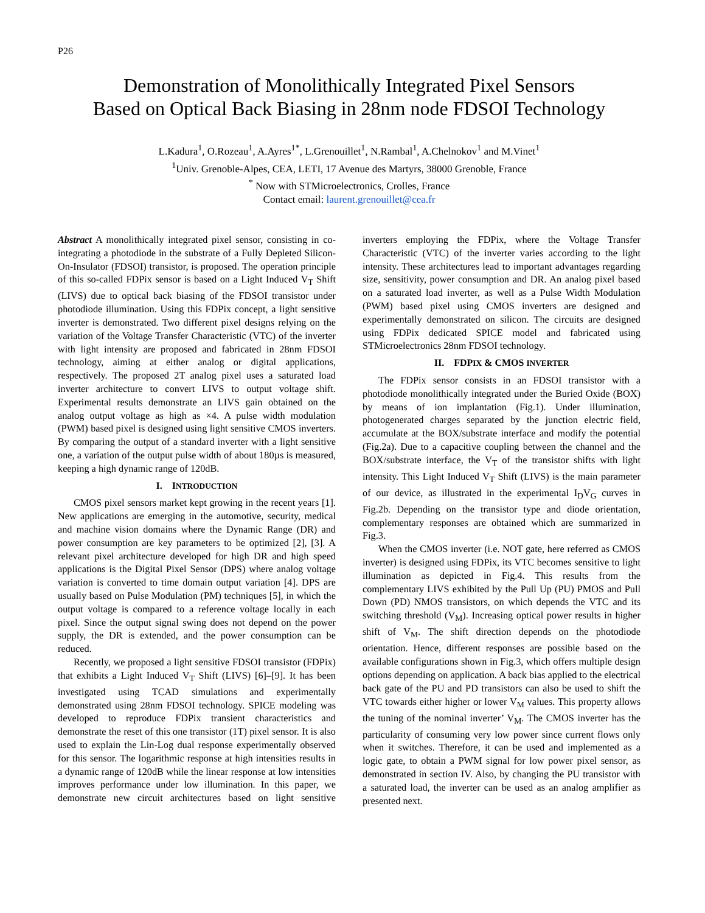P26
Demonstration of Monolithically Integrated Pixel Sensors
Based on Optical Back Biasing in 28nm node FDSOI Technology
L.Kadura<sup>1</sup>, O.Rozeau<sup>1</sup>, A.Ayres<sup>1*</sup>, L.Grenouillet<sup>1</sup>, N.Rambal<sup>1</sup>, A.Chelnokov<sup>1</sup> and M.Vinet<sup>1</sup>
<sup>1</sup> Univ. Grenoble-Alpes, CEA, LETI, 17 Avenue des Martyrs, 38000 Grenoble, France
<sup>*</sup> Now with STMicroelectronics, Crolles, France
Contact email: laurent.grenouillet@cea.fr
Abstract A monolithically integrated pixel sensor, consisting in co-integrating a photodiode in the substrate of a Fully Depleted Silicon-On-Insulator (FDSOI) transistor, is proposed. The operation principle of this so-called FDPix sensor is based on a Light Induced V<sub>T</sub> Shift (LIVS) due to optical back biasing of the FDSOI transistor under photodiode illumination. Using this FDPix concept, a light sensitive inverter is demonstrated. Two different pixel designs relying on the variation of the Voltage Transfer Characteristic (VTC) of the inverter with light intensity are proposed and fabricated in 28nm FDSOI technology, aiming at either analog or digital applications, respectively. The proposed 2T analog pixel uses a saturated load inverter architecture to convert LIVS to output voltage shift. Experimental results demonstrate an LIVS gain obtained on the analog output voltage as high as ×4. A pulse width modulation (PWM) based pixel is designed using light sensitive CMOS inverters. By comparing the output of a standard inverter with a light sensitive one, a variation of the output pulse width of about 180µs is measured, keeping a high dynamic range of 120dB.
I. INTRODUCTION
CMOS pixel sensors market kept growing in the recent years [1]. New applications are emerging in the automotive, security, medical and machine vision domains where the Dynamic Range (DR) and power consumption are key parameters to be optimized [2], [3]. A relevant pixel architecture developed for high DR and high speed applications is the Digital Pixel Sensor (DPS) where analog voltage variation is converted to time domain output variation [4]. DPS are usually based on Pulse Modulation (PM) techniques [5], in which the output voltage is compared to a reference voltage locally in each pixel. Since the output signal swing does not depend on the power supply, the DR is extended, and the power consumption can be reduced.
Recently, we proposed a light sensitive FDSOI transistor (FDPix) that exhibits a Light Induced V<sub>T</sub> Shift (LIVS) [6]–[9]. It has been investigated using TCAD simulations and experimentally demonstrated using 28nm FDSOI technology. SPICE modeling was developed to reproduce FDPix transient characteristics and demonstrate the reset of this one transistor (1T) pixel sensor. It is also used to explain the Lin-Log dual response experimentally observed for this sensor. The logarithmic response at high intensities results in a dynamic range of 120dB while the linear response at low intensities improves performance under low illumination. In this paper, we demonstrate new circuit architectures based on light sensitive inverters employing the FDPix, where the Voltage Transfer Characteristic (VTC) of the inverter varies according to the light intensity. These architectures lead to important advantages regarding size, sensitivity, power consumption and DR. An analog pixel based on a saturated load inverter, as well as a Pulse Width Modulation (PWM) based pixel using CMOS inverters are designed and experimentally demonstrated on silicon. The circuits are designed using FDPix dedicated SPICE model and fabricated using STMicroelectronics 28nm FDSOI technology.
II. FDPIX & CMOS INVERTER
The FDPix sensor consists in an FDSOI transistor with a photodiode monolithically integrated under the Buried Oxide (BOX) by means of ion implantation (Fig.1). Under illumination, photogenerated charges separated by the junction electric field, accumulate at the BOX/substrate interface and modify the potential (Fig.2a). Due to a capacitive coupling between the channel and the BOX/substrate interface, the V<sub>T</sub> of the transistor shifts with light intensity. This Light Induced V<sub>T</sub> Shift (LIVS) is the main parameter of our device, as illustrated in the experimental I<sub>D</sub>V<sub>G</sub> curves in Fig.2b. Depending on the transistor type and diode orientation, complementary responses are obtained which are summarized in Fig.3.
When the CMOS inverter (i.e. NOT gate, here referred as CMOS inverter) is designed using FDPix, its VTC becomes sensitive to light illumination as depicted in Fig.4. This results from the complementary LIVS exhibited by the Pull Up (PU) PMOS and Pull Down (PD) NMOS transistors, on which depends the VTC and its switching threshold (V<sub>M</sub>). Increasing optical power results in higher shift of V<sub>M</sub>. The shift direction depends on the photodiode orientation. Hence, different responses are possible based on the available configurations shown in Fig.3, which offers multiple design options depending on application. A back bias applied to the electrical back gate of the PU and PD transistors can also be used to shift the VTC towards either higher or lower V<sub>M</sub> values. This property allows the tuning of the nominal inverter’ V<sub>M</sub>. The CMOS inverter has the particularity of consuming very low power since current flows only when it switches. Therefore, it can be used and implemented as a logic gate, to obtain a PWM signal for low power pixel sensor, as demonstrated in section IV. Also, by changing the PU transistor with a saturated load, the inverter can be used as an analog amplifier as presented next.